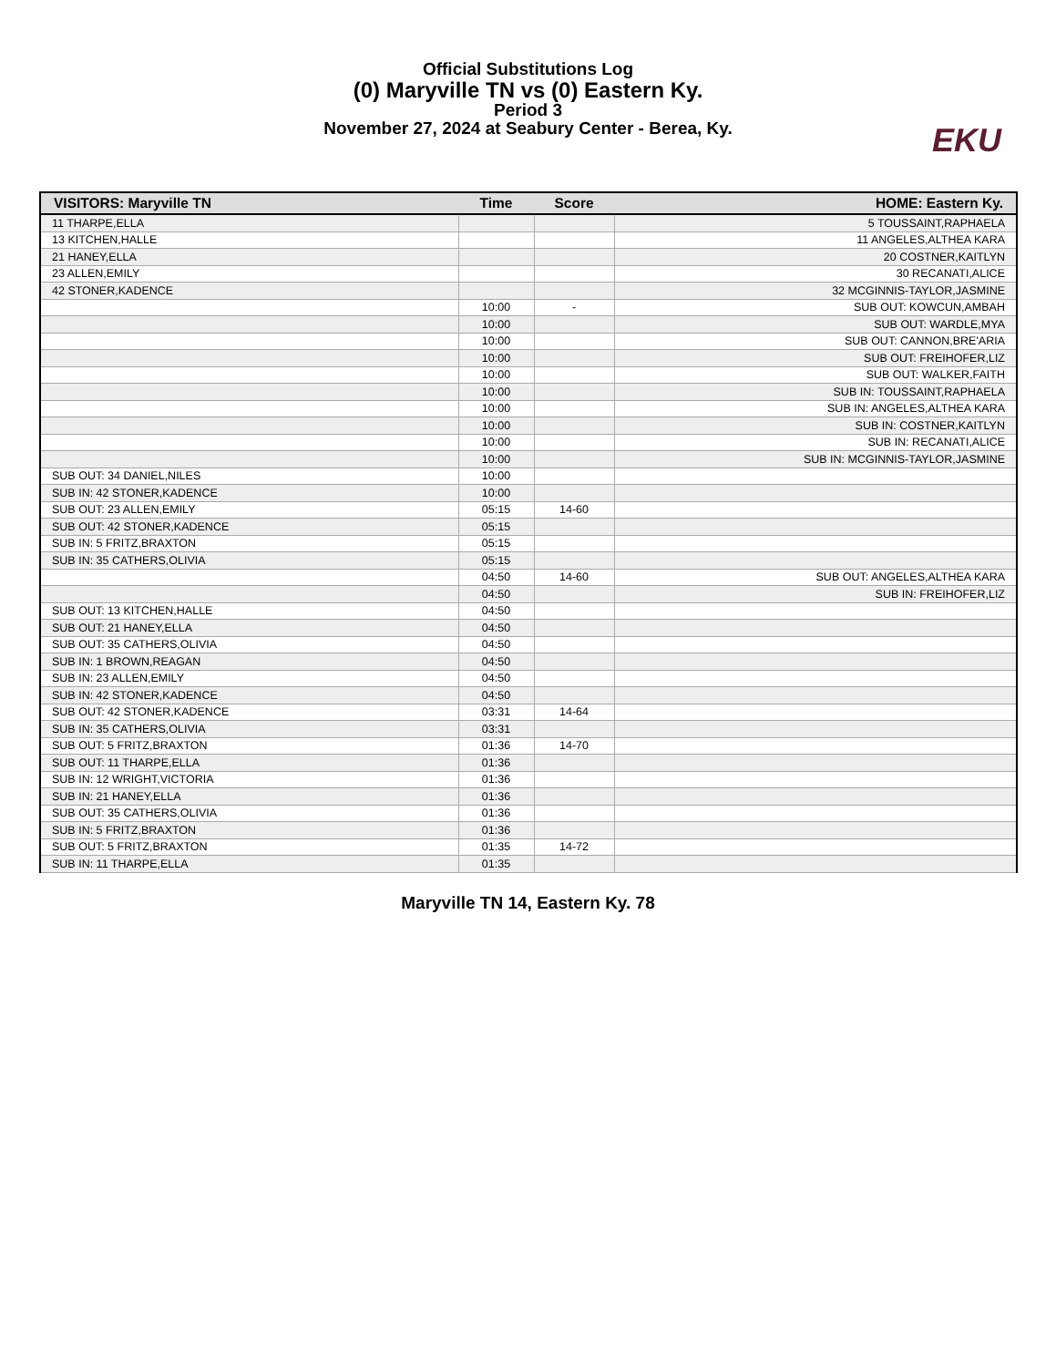Official Substitutions Log
(0) Maryville TN vs (0) Eastern Ky.
Period 3
November 27, 2024 at Seabury Center - Berea, Ky.
EKU
| VISITORS: Maryville TN | Time | Score | HOME: Eastern Ky. |
| --- | --- | --- | --- |
| 11 THARPE,ELLA | | | 5 TOUSSAINT,RAPHAELA |
| 13 KITCHEN,HALLE | | | 11 ANGELES,ALTHEA KARA |
| 21 HANEY,ELLA | | | 20 COSTNER,KAITLYN |
| 23 ALLEN,EMILY | | | 30 RECANATI,ALICE |
| 42 STONER,KADENCE | | | 32 MCGINNIS-TAYLOR,JASMINE |
| | 10:00 | - | SUB OUT: KOWCUN,AMBAH |
| | 10:00 | | SUB OUT: WARDLE,MYA |
| | 10:00 | | SUB OUT: CANNON,BRE'ARIA |
| | 10:00 | | SUB OUT: FREIHOFER,LIZ |
| | 10:00 | | SUB OUT: WALKER,FAITH |
| | 10:00 | | SUB IN: TOUSSAINT,RAPHAELA |
| | 10:00 | | SUB IN: ANGELES,ALTHEA KARA |
| | 10:00 | | SUB IN: COSTNER,KAITLYN |
| | 10:00 | | SUB IN: RECANATI,ALICE |
| | 10:00 | | SUB IN: MCGINNIS-TAYLOR,JASMINE |
| SUB OUT: 34 DANIEL,NILES | 10:00 | | |
| SUB IN: 42 STONER,KADENCE | 10:00 | | |
| SUB OUT: 23 ALLEN,EMILY | 05:15 | 14-60 | |
| SUB OUT: 42 STONER,KADENCE | 05:15 | | |
| SUB IN: 5 FRITZ,BRAXTON | 05:15 | | |
| SUB IN: 35 CATHERS,OLIVIA | 05:15 | | |
| | 04:50 | 14-60 | SUB OUT: ANGELES,ALTHEA KARA |
| | 04:50 | | SUB IN: FREIHOFER,LIZ |
| SUB OUT: 13 KITCHEN,HALLE | 04:50 | | |
| SUB OUT: 21 HANEY,ELLA | 04:50 | | |
| SUB OUT: 35 CATHERS,OLIVIA | 04:50 | | |
| SUB IN: 1 BROWN,REAGAN | 04:50 | | |
| SUB IN: 23 ALLEN,EMILY | 04:50 | | |
| SUB IN: 42 STONER,KADENCE | 04:50 | | |
| SUB OUT: 42 STONER,KADENCE | 03:31 | 14-64 | |
| SUB IN: 35 CATHERS,OLIVIA | 03:31 | | |
| SUB OUT: 5 FRITZ,BRAXTON | 01:36 | 14-70 | |
| SUB OUT: 11 THARPE,ELLA | 01:36 | | |
| SUB IN: 12 WRIGHT,VICTORIA | 01:36 | | |
| SUB IN: 21 HANEY,ELLA | 01:36 | | |
| SUB OUT: 35 CATHERS,OLIVIA | 01:36 | | |
| SUB IN: 5 FRITZ,BRAXTON | 01:36 | | |
| SUB OUT: 5 FRITZ,BRAXTON | 01:35 | 14-72 | |
| SUB IN: 11 THARPE,ELLA | 01:35 | | |
Maryville TN 14, Eastern Ky. 78